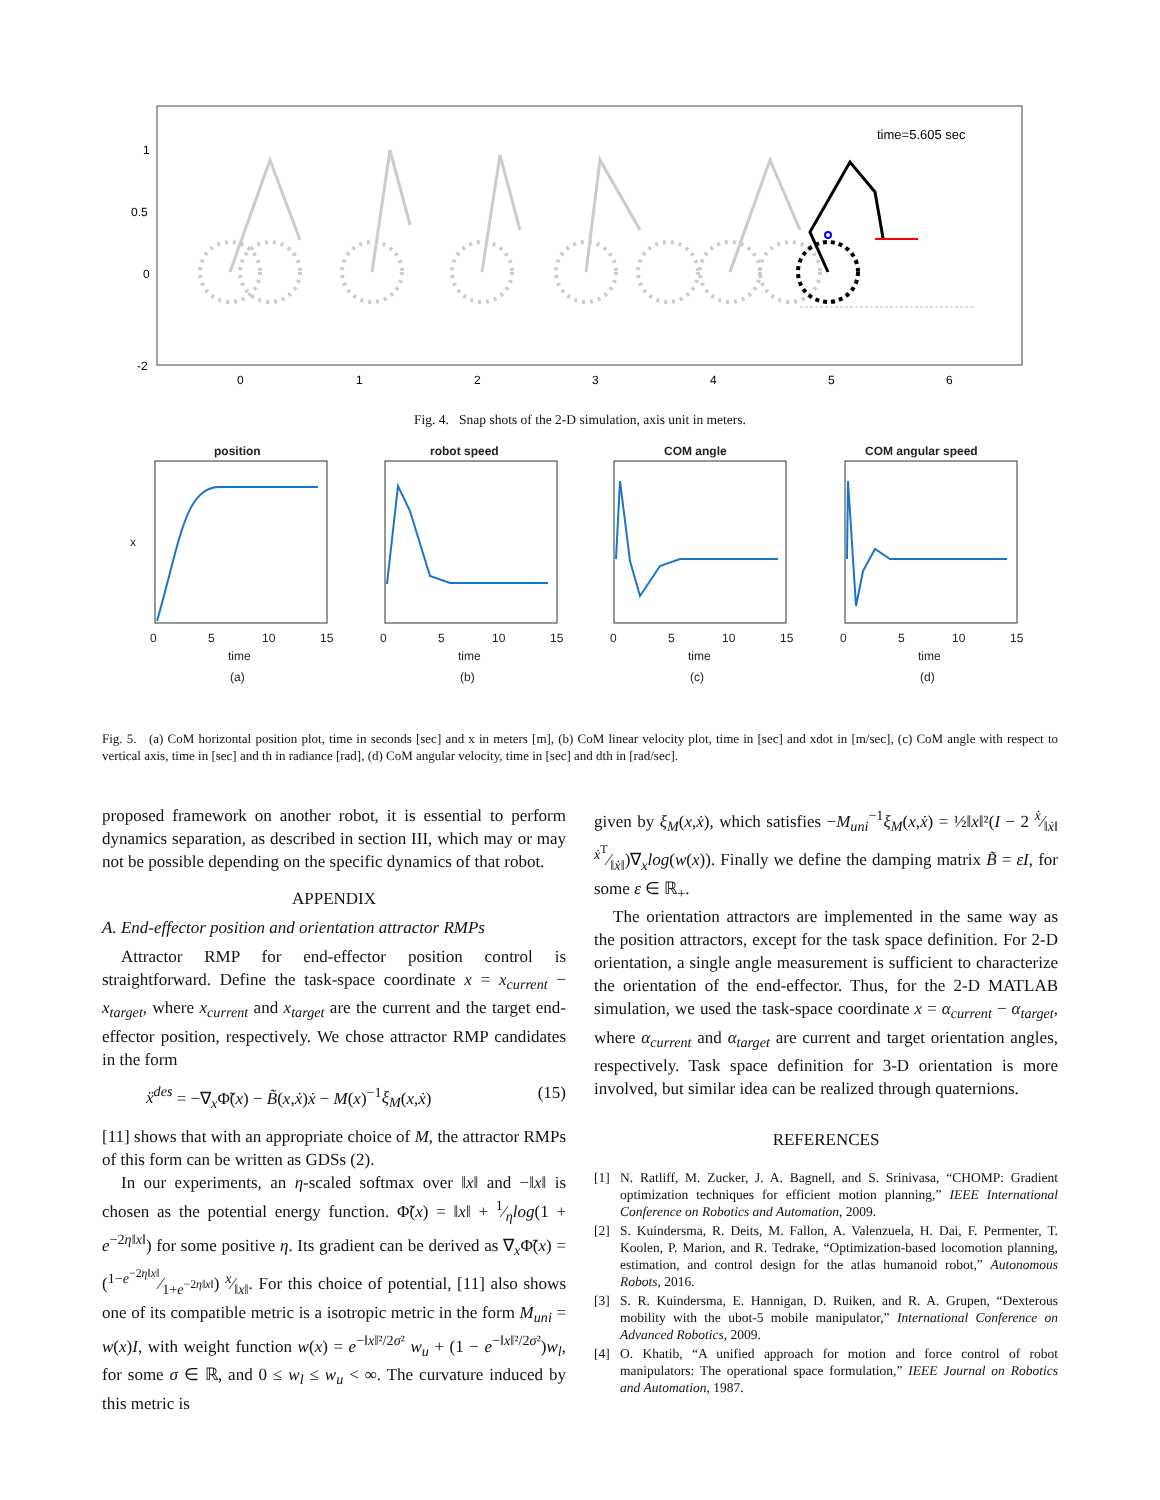time=5.605 sec
1
0.5
0
-2
0
1
2
3
4
5
6
Fig. 4. Snap shots of the 2-D simulation, axis unit in meters.
position
x
time
(a)
0
5
10
15
robot speed
time
(b)
0
5
10
15
COM angle
time
(c)
0
5
10
15
COM angular speed
time
(d)
0
5
10
15
Fig. 5. (a) CoM horizontal position plot, time in seconds [sec] and x in meters [m], (b) CoM linear velocity plot, time in [sec] and xdot in [m/sec], (c) CoM angle with respect to vertical axis, time in [sec] and th in radiance [rad], (d) CoM angular velocity, time in [sec] and dth in [rad/sec].
proposed framework on another robot, it is essential to perform dynamics separation, as described in section III, which may or may not be possible depending on the specific dynamics of that robot.
APPENDIX
A. End-effector position and orientation attractor RMPs
Attractor RMP for end-effector position control is straightforward. Define the task-space coordinate x = x<sub>current</sub> − x<sub>target</sub>, where x<sub>current</sub> and x<sub>target</sub> are the current and the target end-effector position, respectively. We chose attractor RMP candidates in the form
ẍ<sup>des</sup> = −∇<sub>x</sub>Φ̃(x) − B̃(x,ẋ)ẋ − M(x)<sup>−1</sup>ξ<sub>M</sub>(x,ẋ) (15)
[11] shows that with an appropriate choice of M, the attractor RMPs of this form can be written as GDSs (2).
In our experiments, an η-scaled softmax over ‖x‖ and −‖x‖ is chosen as the potential energy function. Φ̃(x) = ‖x‖ + 1⁄ηlog(1 + e<sup>−2η‖x‖</sup>) for some positive η. Its gradient can be derived as ∇<sub>x</sub>Φ̃(x) = (1−e<sup>−2η‖x‖</sup>⁄1+e<sup>−2η‖x‖</sup>) x⁄‖x‖. For this choice of potential, [11] also shows one of its compatible metric is a isotropic metric in the form M<sub>uni</sub> = w(x)I, with weight function w(x) = e<sup>−‖x‖²/2σ²</sup> w<sub>u</sub> + (1 − e<sup>−‖x‖²/2σ²</sup>)w<sub>l</sub>, for some σ ∈ ℝ, and 0 ≤ w<sub>l</sub> ≤ w<sub>u</sub> < ∞. The curvature induced by this metric is
given by ξ<sub>M</sub>(x,ẋ), which satisfies −M<sub>uni</sub><sup>−1</sup>ξ<sub>M</sub>(x,ẋ) = ½‖x‖²(I − 2 ẋ⁄‖ẋ‖ ẋ<sup>T</sup>⁄‖ẋ‖)∇<sub>x</sub>log(w(x)). Finally we define the damping matrix B̃ = εI, for some ε ∈ ℝ<sub>+</sub>.
The orientation attractors are implemented in the same way as the position attractors, except for the task space definition. For 2-D orientation, a single angle measurement is sufficient to characterize the orientation of the end-effector. Thus, for the 2-D MATLAB simulation, we used the task-space coordinate x = α<sub>current</sub> − α<sub>target</sub>, where α<sub>current</sub> and α<sub>target</sub> are current and target orientation angles, respectively. Task space definition for 3-D orientation is more involved, but similar idea can be realized through quaternions.
REFERENCES
[1] N. Ratliff, M. Zucker, J. A. Bagnell, and S. Srinivasa, “CHOMP: Gradient optimization techniques for efficient motion planning,” IEEE International Conference on Robotics and Automation, 2009.
[2] S. Kuindersma, R. Deits, M. Fallon, A. Valenzuela, H. Dai, F. Permenter, T. Koolen, P. Marion, and R. Tedrake, “Optimization-based locomotion planning, estimation, and control design for the atlas humanoid robot,” Autonomous Robots, 2016.
[3] S. R. Kuindersma, E. Hannigan, D. Ruiken, and R. A. Grupen, “Dexterous mobility with the ubot-5 mobile manipulator,” International Conference on Advanced Robotics, 2009.
[4] O. Khatib, “A unified approach for motion and force control of robot manipulators: The operational space formulation,” IEEE Journal on Robotics and Automation, 1987.